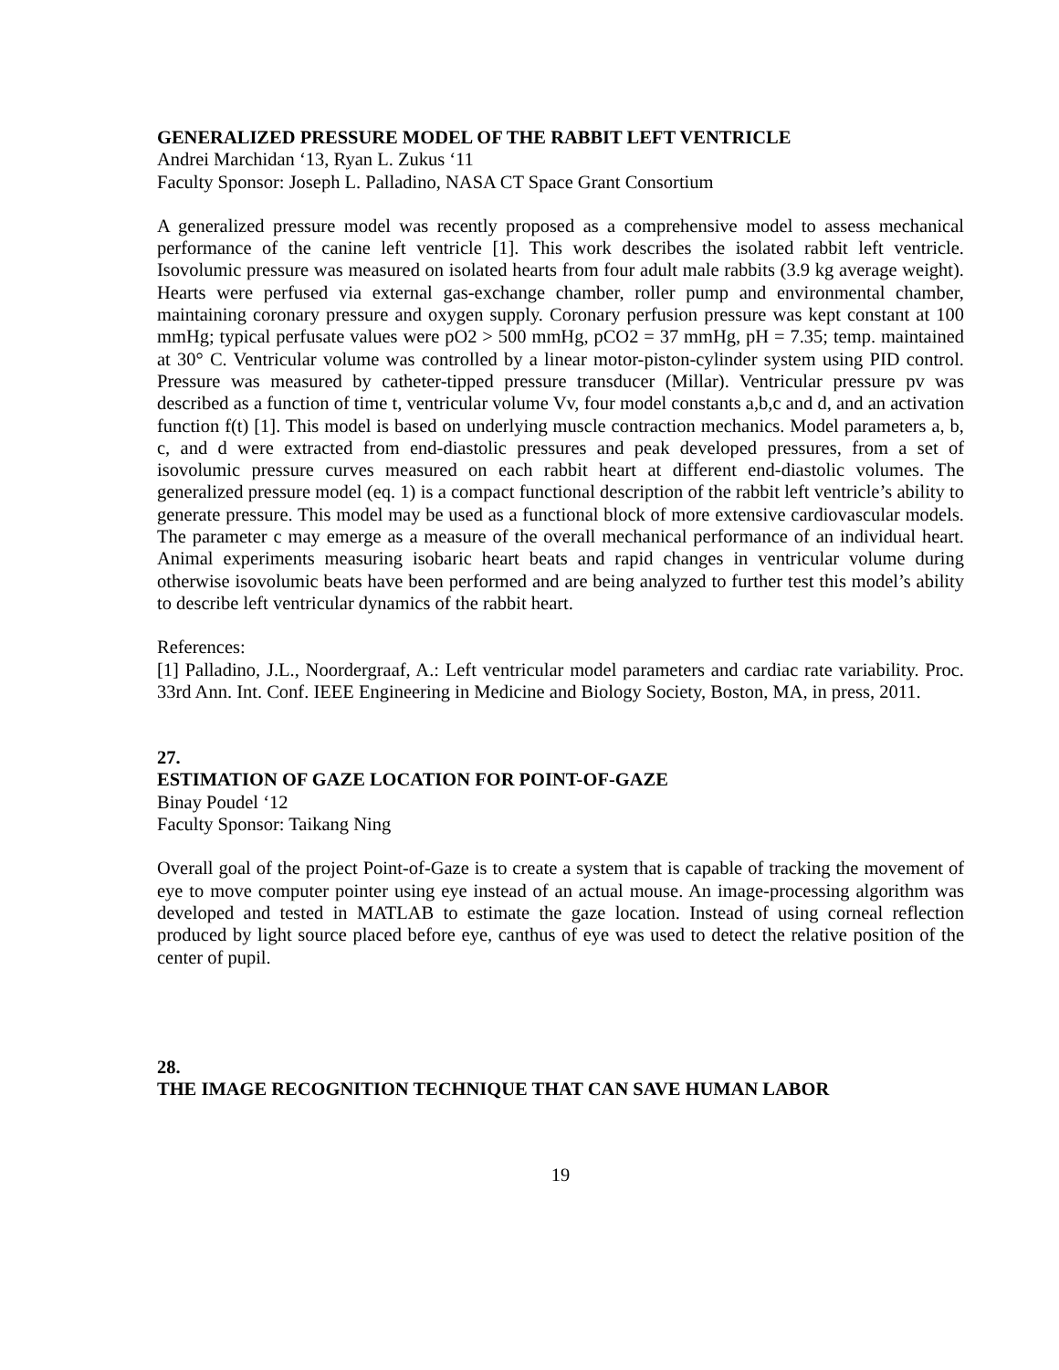GENERALIZED PRESSURE MODEL OF THE RABBIT LEFT VENTRICLE
Andrei Marchidan ‘13, Ryan L. Zukus ‘11
Faculty Sponsor: Joseph L. Palladino, NASA CT Space Grant Consortium
A generalized pressure model was recently proposed as a comprehensive model to assess mechanical performance of the canine left ventricle [1]. This work describes the isolated rabbit left ventricle. Isovolumic pressure was measured on isolated hearts from four adult male rabbits (3.9 kg average weight). Hearts were perfused via external gas-exchange chamber, roller pump and environmental chamber, maintaining coronary pressure and oxygen supply. Coronary perfusion pressure was kept constant at 100 mmHg; typical perfusate values were pO2 > 500 mmHg, pCO2 = 37 mmHg, pH = 7.35; temp. maintained at 30° C. Ventricular volume was controlled by a linear motor-piston-cylinder system using PID control. Pressure was measured by catheter-tipped pressure transducer (Millar). Ventricular pressure pv was described as a function of time t, ventricular volume Vv, four model constants a,b,c and d, and an activation function f(t) [1]. This model is based on underlying muscle contraction mechanics. Model parameters a, b, c, and d were extracted from end-diastolic pressures and peak developed pressures, from a set of isovolumic pressure curves measured on each rabbit heart at different end-diastolic volumes. The generalized pressure model (eq. 1) is a compact functional description of the rabbit left ventricle’s ability to generate pressure. This model may be used as a functional block of more extensive cardiovascular models. The parameter c may emerge as a measure of the overall mechanical performance of an individual heart. Animal experiments measuring isobaric heart beats and rapid changes in ventricular volume during otherwise isovolumic beats have been performed and are being analyzed to further test this model’s ability to describe left ventricular dynamics of the rabbit heart.
References:
[1] Palladino, J.L., Noordergraaf, A.: Left ventricular model parameters and cardiac rate variability. Proc. 33rd Ann. Int. Conf. IEEE Engineering in Medicine and Biology Society, Boston, MA, in press, 2011.
27.
ESTIMATION OF GAZE LOCATION FOR POINT-OF-GAZE
Binay Poudel ‘12
Faculty Sponsor: Taikang Ning
Overall goal of the project Point-of-Gaze is to create a system that is capable of tracking the movement of eye to move computer pointer using eye instead of an actual mouse. An image-processing algorithm was developed and tested in MATLAB to estimate the gaze location. Instead of using corneal reflection produced by light source placed before eye, canthus of eye was used to detect the relative position of the center of pupil.
28.
THE IMAGE RECOGNITION TECHNIQUE THAT CAN SAVE HUMAN LABOR
19